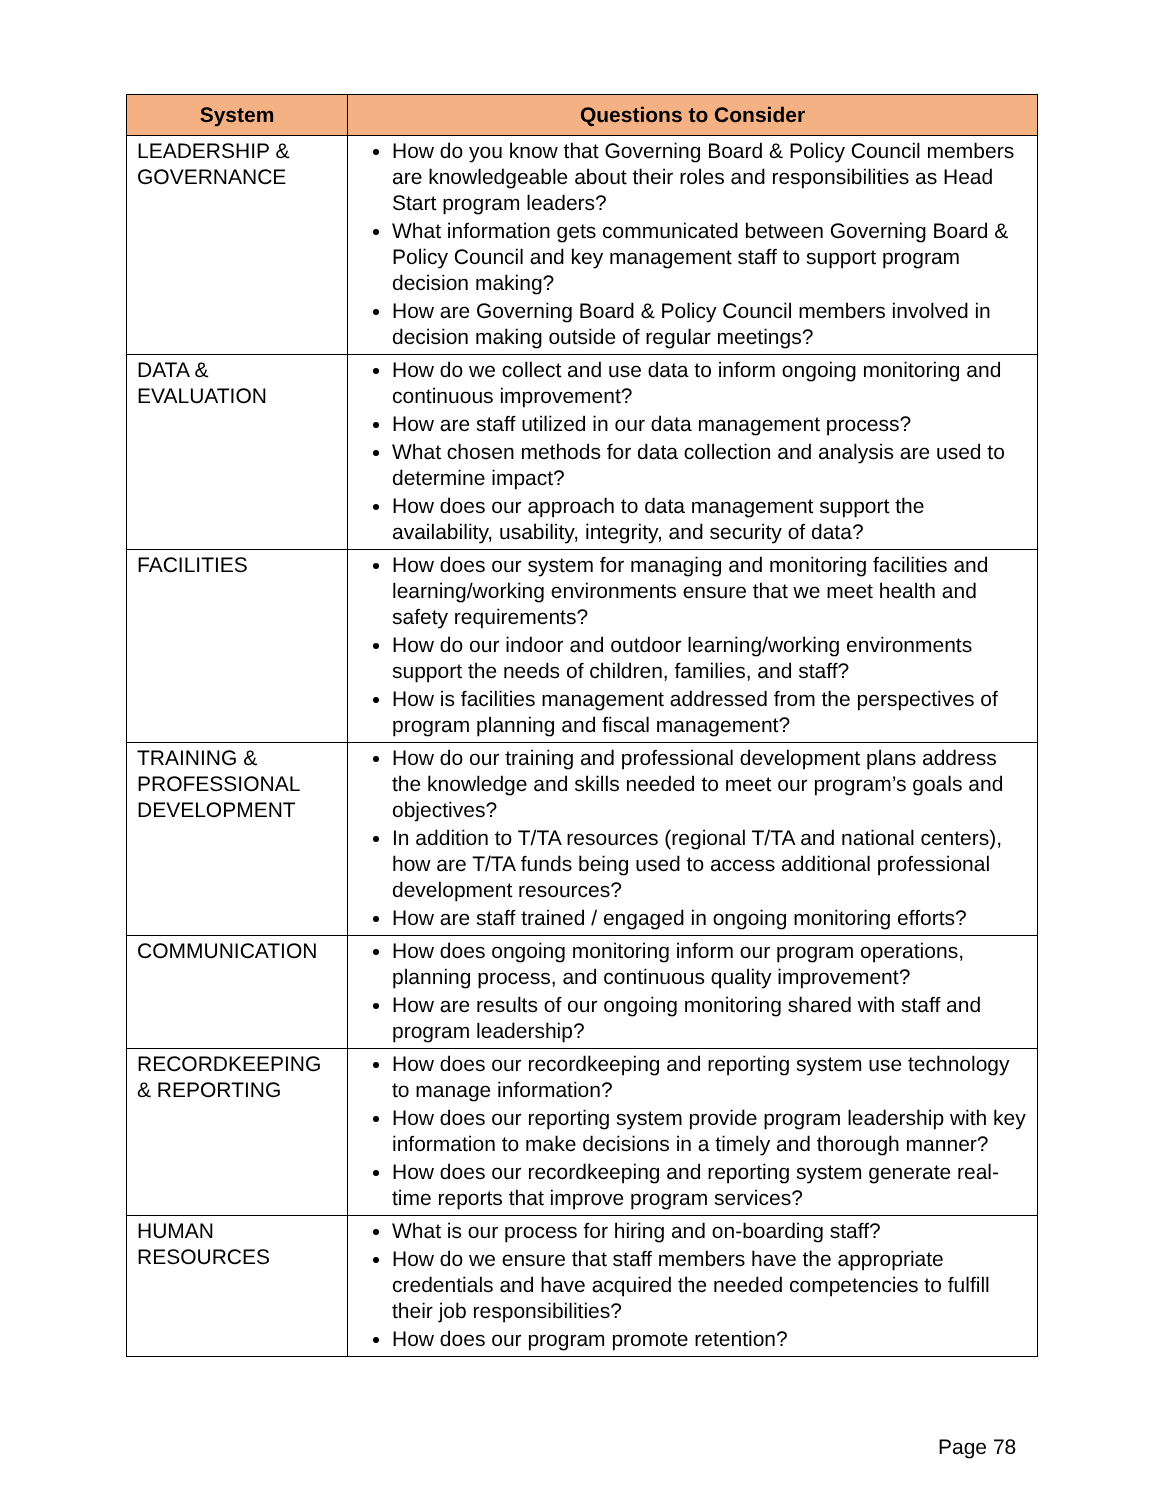| System | Questions to Consider |
| --- | --- |
| LEADERSHIP & GOVERNANCE | How do you know that Governing Board & Policy Council members are knowledgeable about their roles and responsibilities as Head Start program leaders? What information gets communicated between Governing Board & Policy Council and key management staff to support program decision making? How are Governing Board & Policy Council members involved in decision making outside of regular meetings? |
| DATA & EVALUATION | How do we collect and use data to inform ongoing monitoring and continuous improvement? How are staff utilized in our data management process? What chosen methods for data collection and analysis are used to determine impact? How does our approach to data management support the availability, usability, integrity, and security of data? |
| FACILITIES | How does our system for managing and monitoring facilities and learning/working environments ensure that we meet health and safety requirements? How do our indoor and outdoor learning/working environments support the needs of children, families, and staff? How is facilities management addressed from the perspectives of program planning and fiscal management? |
| TRAINING & PROFESSIONAL DEVELOPMENT | How do our training and professional development plans address the knowledge and skills needed to meet our program’s goals and objectives? In addition to T/TA resources (regional T/TA and national centers), how are T/TA funds being used to access additional professional development resources? How are staff trained / engaged in ongoing monitoring efforts? |
| COMMUNICATION | How does ongoing monitoring inform our program operations, planning process, and continuous quality improvement? How are results of our ongoing monitoring shared with staff and program leadership? |
| RECORDKEEPING & REPORTING | How does our recordkeeping and reporting system use technology to manage information? How does our reporting system provide program leadership with key information to make decisions in a timely and thorough manner? How does our recordkeeping and reporting system generate real-time reports that improve program services? |
| HUMAN RESOURCES | What is our process for hiring and on-boarding staff? How do we ensure that staff members have the appropriate credentials and have acquired the needed competencies to fulfill their job responsibilities? How does our program promote retention? |
Page 78